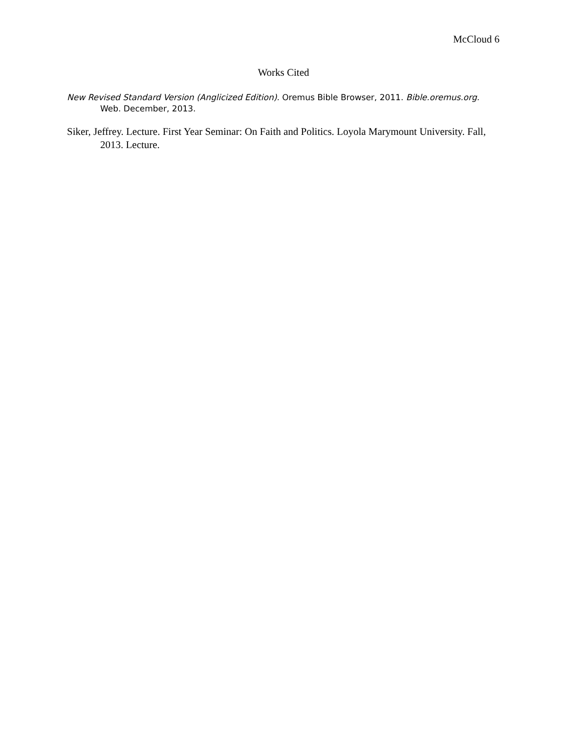McCloud 6
Works Cited
New Revised Standard Version (Anglicized Edition). Oremus Bible Browser, 2011. Bible.oremus.org. Web. December, 2013.
Siker, Jeffrey. Lecture. First Year Seminar: On Faith and Politics. Loyola Marymount University. Fall, 2013. Lecture.